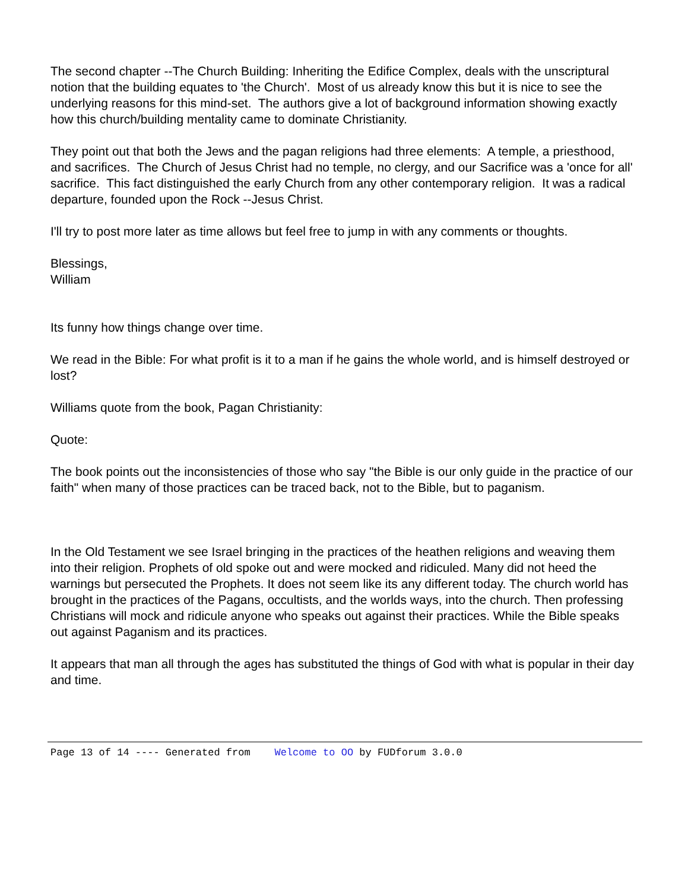The second chapter --The Church Building: Inheriting the Edifice Complex, deals with the unscriptural notion that the building equates to 'the Church'. Most of us already know this but it is nice to see the underlying reasons for this mind-set. The authors give a lot of background information showing exactly how this church/building mentality came to dominate Christianity.
They point out that both the Jews and the pagan religions had three elements: A temple, a priesthood, and sacrifices. The Church of Jesus Christ had no temple, no clergy, and our Sacrifice was a 'once for all' sacrifice. This fact distinguished the early Church from any other contemporary religion. It was a radical departure, founded upon the Rock --Jesus Christ.
I'll try to post more later as time allows but feel free to jump in with any comments or thoughts.
Blessings,
William
Its funny how things change over time.
We read in the Bible: For what profit is it to a man if he gains the whole world, and is himself destroyed or lost?
Williams quote from the book, Pagan Christianity:
Quote:
The book points out the inconsistencies of those who say "the Bible is our only guide in the practice of our faith" when many of those practices can be traced back, not to the Bible, but to paganism.
In the Old Testament we see Israel bringing in the practices of the heathen religions and weaving them into their religion. Prophets of old spoke out and were mocked and ridiculed. Many did not heed the warnings but persecuted the Prophets. It does not seem like its any different today. The church world has brought in the practices of the Pagans, occultists, and the worlds ways, into the church. Then professing Christians will mock and ridicule anyone who speaks out against their practices. While the Bible speaks out against Paganism and its practices.
It appears that man all through the ages has substituted the things of God with what is popular in their day and time.
Page 13 of 14 ---- Generated from Welcome to OO by FUDforum 3.0.0